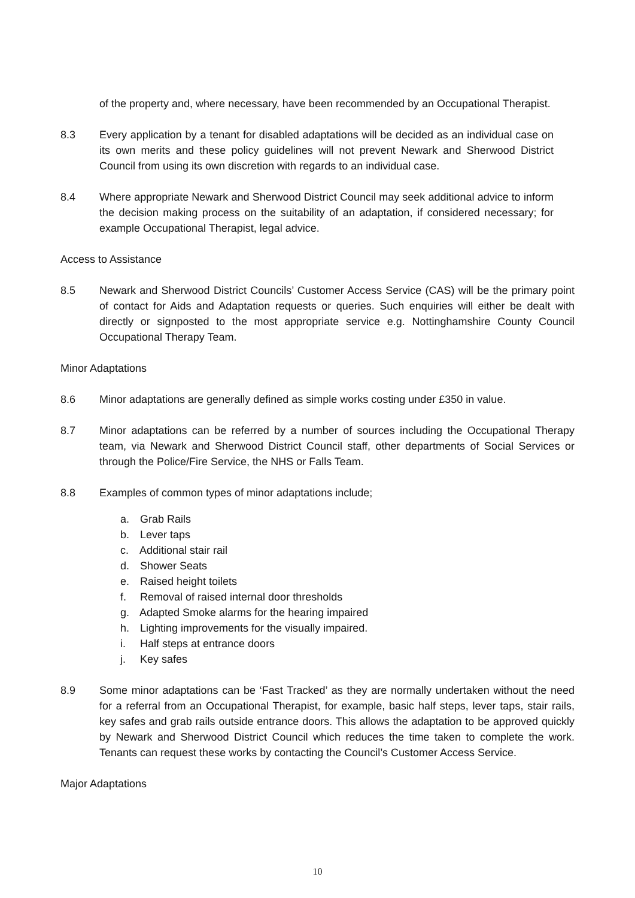of the property and, where necessary, have been recommended by an Occupational Therapist.
8.3 Every application by a tenant for disabled adaptations will be decided as an individual case on its own merits and these policy guidelines will not prevent Newark and Sherwood District Council from using its own discretion with regards to an individual case.
8.4 Where appropriate Newark and Sherwood District Council may seek additional advice to inform the decision making process on the suitability of an adaptation, if considered necessary; for example Occupational Therapist, legal advice.
Access to Assistance
8.5 Newark and Sherwood District Councils’ Customer Access Service (CAS) will be the primary point of contact for Aids and Adaptation requests or queries. Such enquiries will either be dealt with directly or signposted to the most appropriate service e.g. Nottinghamshire County Council Occupational Therapy Team.
Minor Adaptations
8.6 Minor adaptations are generally defined as simple works costing under £350 in value.
8.7 Minor adaptations can be referred by a number of sources including the Occupational Therapy team, via Newark and Sherwood District Council staff, other departments of Social Services or through the Police/Fire Service, the NHS or Falls Team.
8.8 Examples of common types of minor adaptations include;
a. Grab Rails
b. Lever taps
c. Additional stair rail
d. Shower Seats
e. Raised height toilets
f. Removal of raised internal door thresholds
g. Adapted Smoke alarms for the hearing impaired
h. Lighting improvements for the visually impaired.
i. Half steps at entrance doors
j. Key safes
8.9 Some minor adaptations can be ‘Fast Tracked’ as they are normally undertaken without the need for a referral from an Occupational Therapist, for example, basic half steps, lever taps, stair rails, key safes and grab rails outside entrance doors. This allows the adaptation to be approved quickly by Newark and Sherwood District Council which reduces the time taken to complete the work. Tenants can request these works by contacting the Council’s Customer Access Service.
Major Adaptations
10